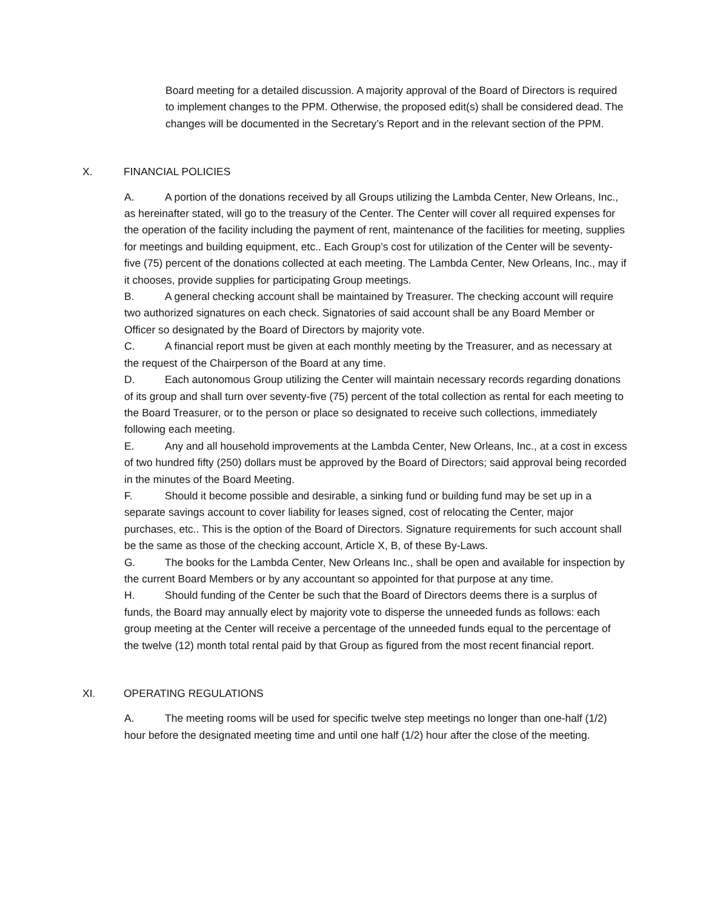Board meeting for a detailed discussion. A majority approval of the Board of Directors is required to implement changes to the PPM. Otherwise, the proposed edit(s) shall be considered dead. The changes will be documented in the Secretary’s Report and in the relevant section of the PPM.
X. FINANCIAL POLICIES
A. A portion of the donations received by all Groups utilizing the Lambda Center, New Orleans, Inc., as hereinafter stated, will go to the treasury of the Center. The Center will cover all required expenses for the operation of the facility including the payment of rent, maintenance of the facilities for meeting, supplies for meetings and building equipment, etc.. Each Group’s cost for utilization of the Center will be seventy-five (75) percent of the donations collected at each meeting. The Lambda Center, New Orleans, Inc., may if it chooses, provide supplies for participating Group meetings.
B. A general checking account shall be maintained by Treasurer. The checking account will require two authorized signatures on each check. Signatories of said account shall be any Board Member or Officer so designated by the Board of Directors by majority vote.
C. A financial report must be given at each monthly meeting by the Treasurer, and as necessary at the request of the Chairperson of the Board at any time.
D. Each autonomous Group utilizing the Center will maintain necessary records regarding donations of its group and shall turn over seventy-five (75) percent of the total collection as rental for each meeting to the Board Treasurer, or to the person or place so designated to receive such collections, immediately following each meeting.
E. Any and all household improvements at the Lambda Center, New Orleans, Inc., at a cost in excess of two hundred fifty (250) dollars must be approved by the Board of Directors; said approval being recorded in the minutes of the Board Meeting.
F. Should it become possible and desirable, a sinking fund or building fund may be set up in a separate savings account to cover liability for leases signed, cost of relocating the Center, major purchases, etc.. This is the option of the Board of Directors. Signature requirements for such account shall be the same as those of the checking account, Article X, B, of these By-Laws.
G. The books for the Lambda Center, New Orleans Inc., shall be open and available for inspection by the current Board Members or by any accountant so appointed for that purpose at any time.
H. Should funding of the Center be such that the Board of Directors deems there is a surplus of funds, the Board may annually elect by majority vote to disperse the unneeded funds as follows: each group meeting at the Center will receive a percentage of the unneeded funds equal to the percentage of the twelve (12) month total rental paid by that Group as figured from the most recent financial report.
XI. OPERATING REGULATIONS
A. The meeting rooms will be used for specific twelve step meetings no longer than one-half (1/2) hour before the designated meeting time and until one half (1/2) hour after the close of the meeting.